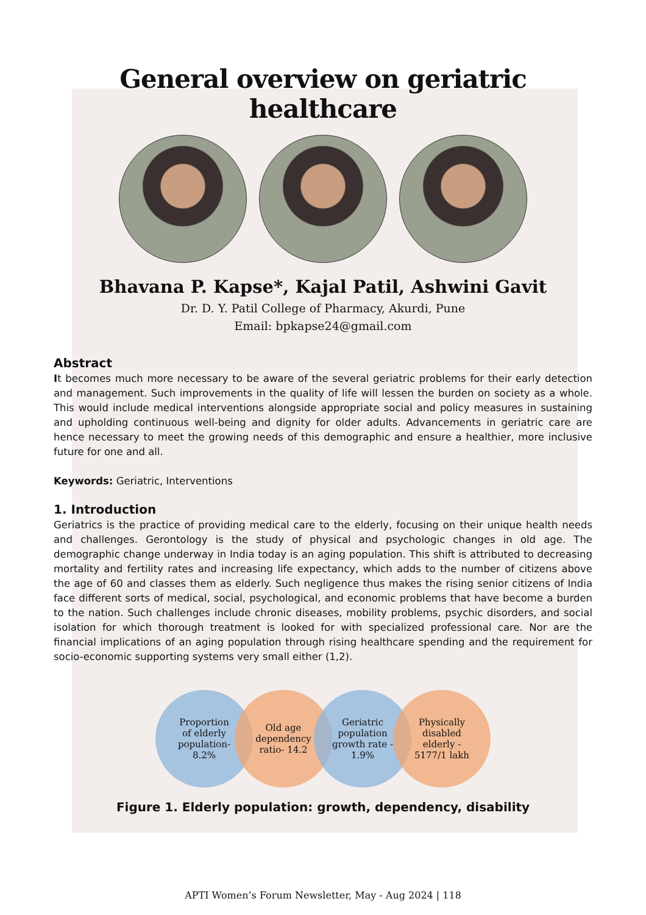General overview on geriatric healthcare
Bhavana P. Kapse*, Kajal Patil, Ashwini Gavit
Dr. D. Y. Patil College of Pharmacy, Akurdi, Pune
Email: bpkapse24@gmail.com
Abstract
It becomes much more necessary to be aware of the several geriatric problems for their early detection and management. Such improvements in the quality of life will lessen the burden on society as a whole. This would include medical interventions alongside appropriate social and policy measures in sustaining and upholding continuous well-being and dignity for older adults. Advancements in geriatric care are hence necessary to meet the growing needs of this demographic and ensure a healthier, more inclusive future for one and all.
Keywords: Geriatric, Interventions
1. Introduction
Geriatrics is the practice of providing medical care to the elderly, focusing on their unique health needs and challenges. Gerontology is the study of physical and psychologic changes in old age. The demographic change underway in India today is an aging population. This shift is attributed to decreasing mortality and fertility rates and increasing life expectancy, which adds to the number of citizens above the age of 60 and classes them as elderly. Such negligence thus makes the rising senior citizens of India face different sorts of medical, social, psychological, and economic problems that have become a burden to the nation. Such challenges include chronic diseases, mobility problems, psychic disorders, and social isolation for which thorough treatment is looked for with specialized professional care. Nor are the financial implications of an aging population through rising healthcare spending and the requirement for socio-economic supporting systems very small either (1,2).
Proportion
of elderly
population-
8.2%
Old age
dependency
ratio- 14.2
Geriatric
population
growth rate -
1.9%
Physically
disabled
elderly -
5177/1 lakh
Figure 1. Elderly population: growth, dependency, disability
APTI Women’s Forum Newsletter, May - Aug 2024 | 118